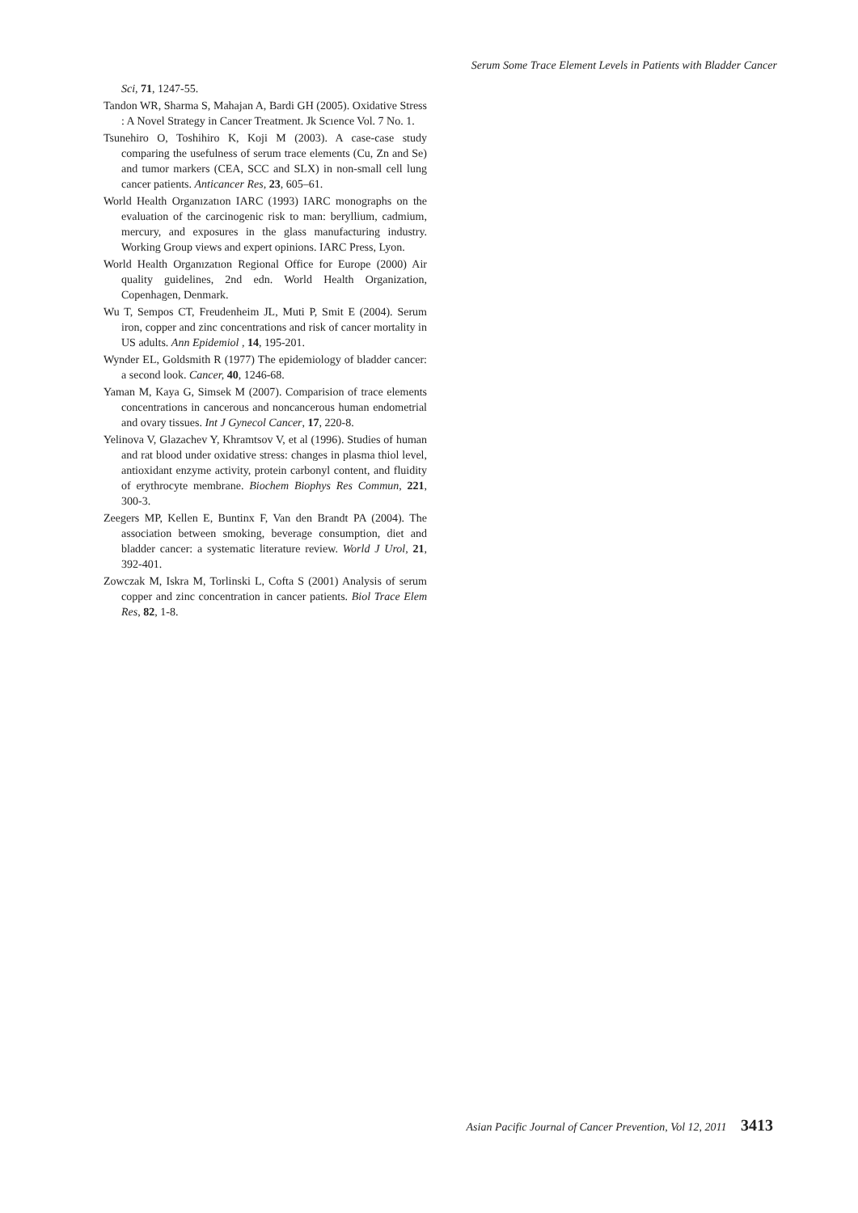Serum Some Trace Element Levels in Patients with Bladder Cancer
Sci, 71, 1247-55.
Tandon WR, Sharma S, Mahajan A, Bardi GH (2005). Oxidative Stress : A Novel Strategy in Cancer Treatment. Jk Scıence Vol. 7 No. 1.
Tsunehiro O, Toshihiro K, Koji M (2003). A case-case study comparing the usefulness of serum trace elements (Cu, Zn and Se) and tumor markers (CEA, SCC and SLX) in non-small cell lung cancer patients. Anticancer Res, 23, 605–61.
World Health Organızatıon IARC (1993) IARC monographs on the evaluation of the carcinogenic risk to man: beryllium, cadmium, mercury, and exposures in the glass manufacturing industry. Working Group views and expert opinions. IARC Press, Lyon.
World Health Organızatıon Regional Office for Europe (2000) Air quality guidelines, 2nd edn. World Health Organization, Copenhagen, Denmark.
Wu T, Sempos CT, Freudenheim JL, Muti P, Smit E (2004). Serum iron, copper and zinc concentrations and risk of cancer mortality in US adults. Ann Epidemiol , 14, 195-201.
Wynder EL, Goldsmith R (1977) The epidemiology of bladder cancer: a second look. Cancer, 40, 1246-68.
Yaman M, Kaya G, Simsek M (2007). Comparision of trace elements concentrations in cancerous and noncancerous human endometrial and ovary tissues. Int J Gynecol Cancer, 17, 220-8.
Yelinova V, Glazachev Y, Khramtsov V, et al (1996). Studies of human and rat blood under oxidative stress: changes in plasma thiol level, antioxidant enzyme activity, protein carbonyl content, and fluidity of erythrocyte membrane. Biochem Biophys Res Commun, 221, 300-3.
Zeegers MP, Kellen E, Buntinx F, Van den Brandt PA (2004). The association between smoking, beverage consumption, diet and bladder cancer: a systematic literature review. World J Urol, 21, 392-401.
Zowczak M, Iskra M, Torlinski L, Cofta S (2001) Analysis of serum copper and zinc concentration in cancer patients. Biol Trace Elem Res, 82, 1-8.
Asian Pacific Journal of Cancer Prevention, Vol 12, 2011 3413